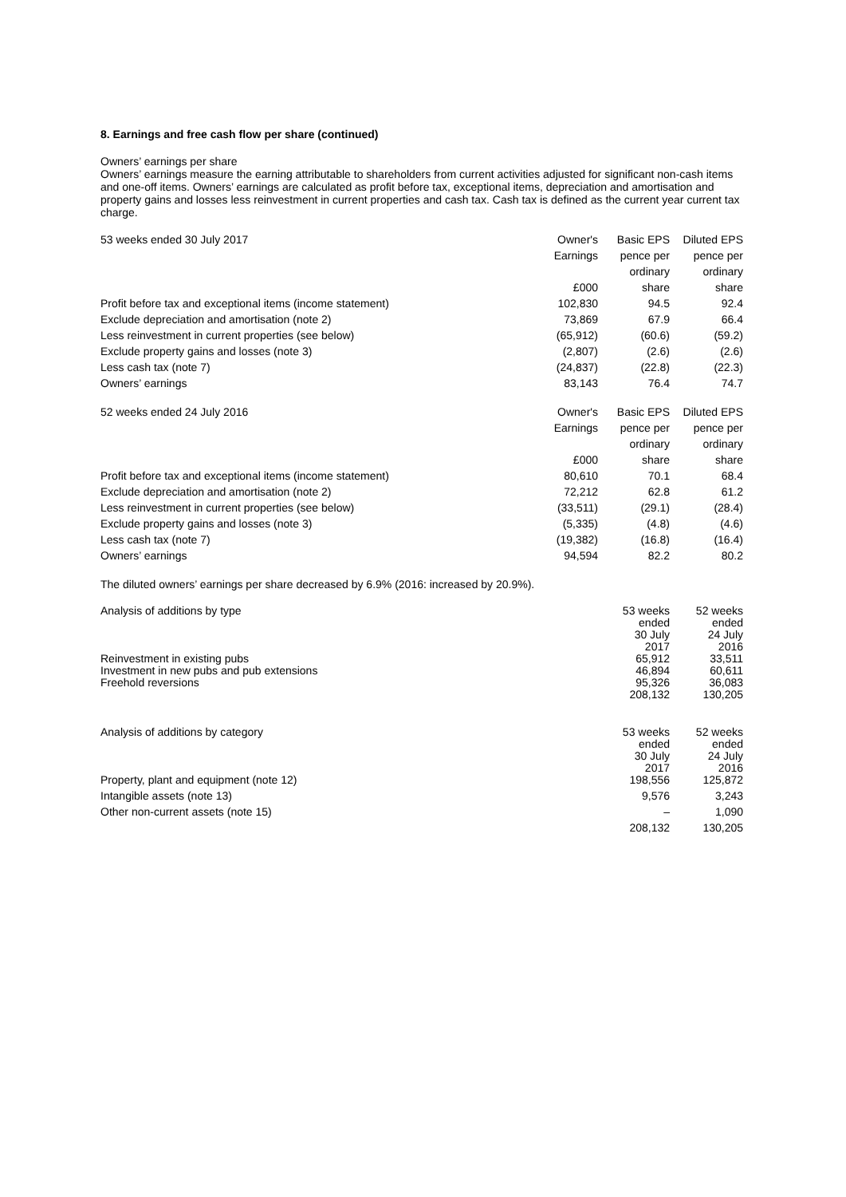8. Earnings and free cash flow per share (continued)
Owners’ earnings per share
Owners’ earnings measure the earning attributable to shareholders from current activities adjusted for significant non-cash items and one-off items. Owners’ earnings are calculated as profit before tax, exceptional items, depreciation and amortisation and property gains and losses less reinvestment in current properties and cash tax. Cash tax is defined as the current year current tax charge.
| 53 weeks ended 30 July 2017 | Owner's | Basic EPS | Diluted EPS |
| --- | --- | --- | --- |
| | Earnings | pence per | pence per |
| | | ordinary | ordinary |
| | £000 | share | share |
| Profit before tax and exceptional items (income statement) | 102,830 | 94.5 | 92.4 |
| Exclude depreciation and amortisation (note 2) | 73,869 | 67.9 | 66.4 |
| Less reinvestment in current properties (see below) | (65,912) | (60.6) | (59.2) |
| Exclude property gains and losses (note 3) | (2,807) | (2.6) | (2.6) |
| Less cash tax (note 7) | (24,837) | (22.8) | (22.3) |
| Owners’ earnings | 83,143 | 76.4 | 74.7 |
| 52 weeks ended 24 July 2016 | Owner's | Basic EPS | Diluted EPS |
| --- | --- | --- | --- |
| | Earnings | pence per | pence per |
| | | ordinary | ordinary |
| | £000 | share | share |
| Profit before tax and exceptional items (income statement) | 80,610 | 70.1 | 68.4 |
| Exclude depreciation and amortisation (note 2) | 72,212 | 62.8 | 61.2 |
| Less reinvestment in current properties (see below) | (33,511) | (29.1) | (28.4) |
| Exclude property gains and losses (note 3) | (5,335) | (4.8) | (4.6) |
| Less cash tax (note 7) | (19,382) | (16.8) | (16.4) |
| Owners’ earnings | 94,594 | 82.2 | 80.2 |
The diluted owners’ earnings per share decreased by 6.9% (2016: increased by 20.9%).
| Analysis of additions by type | 53 weeks ended 30 July 2017 | 52 weeks ended 24 July 2016 |
| --- | --- | --- |
| Reinvestment in existing pubs | 65,912 | 33,511 |
| Investment in new pubs and pub extensions | 46,894 | 60,611 |
| Freehold reversions | 95,326 | 36,083 |
| | 208,132 | 130,205 |
| Analysis of additions by category | 53 weeks ended 30 July 2017 | 52 weeks ended 24 July 2016 |
| --- | --- | --- |
| Property, plant and equipment (note 12) | 198,556 | 125,872 |
| Intangible assets (note 13) | 9,576 | 3,243 |
| Other non-current assets (note 15) | – | 1,090 |
| | 208,132 | 130,205 |